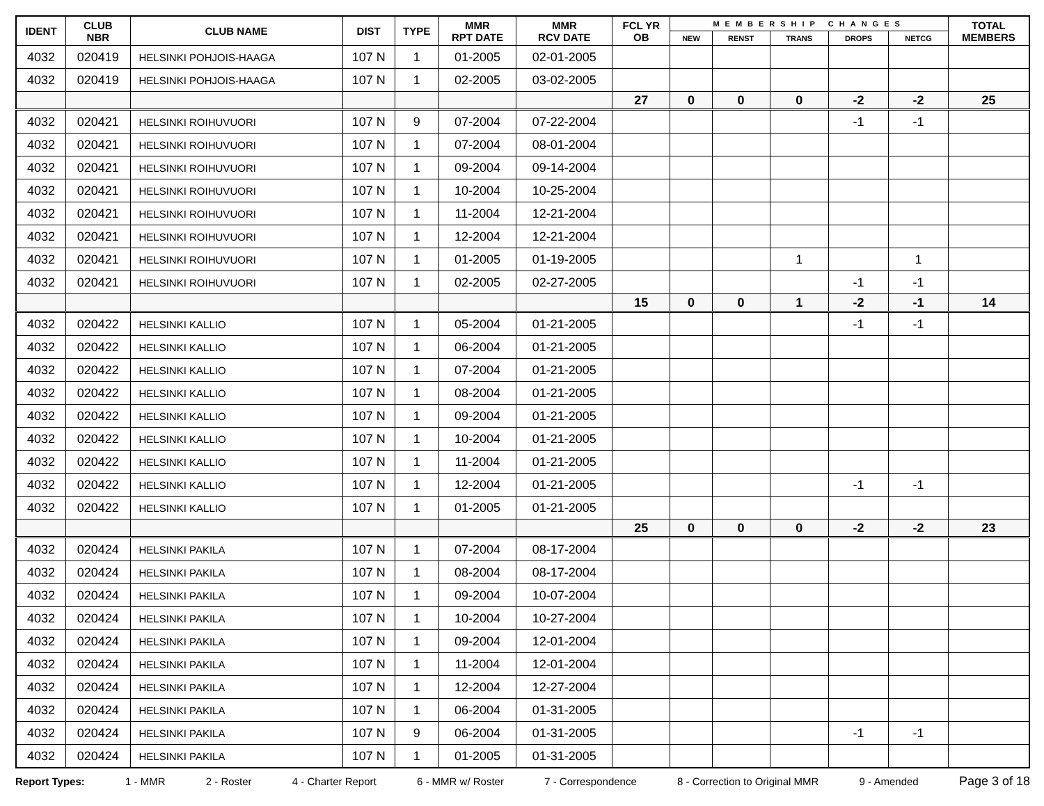| IDENT | CLUB NBR | CLUB NAME | DIST | TYPE | MMR RPT DATE | MMR RCV DATE | FCL YR OB | MEMBERSHIP CHANGES | | | | | TOTAL MEMBERS |
| --- | --- | --- | --- | --- | --- | --- | --- | --- | --- | --- | --- | --- | --- |
| | | | | | | | | NEW | RENST | TRANS | DROPS | NETCG | |
| 4032 | 020419 | HELSINKI POHJOIS-HAAGA | 107 N | 1 | 01-2005 | 02-01-2005 | | | | | | | |
| 4032 | 020419 | HELSINKI POHJOIS-HAAGA | 107 N | 1 | 02-2005 | 03-02-2005 | | | | | | | |
| | | | | | | | 27 | 0 | 0 | 0 | -2 | -2 | 25 |
| 4032 | 020421 | HELSINKI ROIHUVUORI | 107 N | 9 | 07-2004 | 07-22-2004 | | | | | -1 | -1 | |
| 4032 | 020421 | HELSINKI ROIHUVUORI | 107 N | 1 | 07-2004 | 08-01-2004 | | | | | | | |
| 4032 | 020421 | HELSINKI ROIHUVUORI | 107 N | 1 | 09-2004 | 09-14-2004 | | | | | | | |
| 4032 | 020421 | HELSINKI ROIHUVUORI | 107 N | 1 | 10-2004 | 10-25-2004 | | | | | | | |
| 4032 | 020421 | HELSINKI ROIHUVUORI | 107 N | 1 | 11-2004 | 12-21-2004 | | | | | | | |
| 4032 | 020421 | HELSINKI ROIHUVUORI | 107 N | 1 | 12-2004 | 12-21-2004 | | | | | | | |
| 4032 | 020421 | HELSINKI ROIHUVUORI | 107 N | 1 | 01-2005 | 01-19-2005 | | | | 1 | | 1 | |
| 4032 | 020421 | HELSINKI ROIHUVUORI | 107 N | 1 | 02-2005 | 02-27-2005 | | | | | -1 | -1 | |
| | | | | | | | 15 | 0 | 0 | 1 | -2 | -1 | 14 |
| 4032 | 020422 | HELSINKI KALLIO | 107 N | 1 | 05-2004 | 01-21-2005 | | | | | -1 | -1 | |
| 4032 | 020422 | HELSINKI KALLIO | 107 N | 1 | 06-2004 | 01-21-2005 | | | | | | | |
| 4032 | 020422 | HELSINKI KALLIO | 107 N | 1 | 07-2004 | 01-21-2005 | | | | | | | |
| 4032 | 020422 | HELSINKI KALLIO | 107 N | 1 | 08-2004 | 01-21-2005 | | | | | | | |
| 4032 | 020422 | HELSINKI KALLIO | 107 N | 1 | 09-2004 | 01-21-2005 | | | | | | | |
| 4032 | 020422 | HELSINKI KALLIO | 107 N | 1 | 10-2004 | 01-21-2005 | | | | | | | |
| 4032 | 020422 | HELSINKI KALLIO | 107 N | 1 | 11-2004 | 01-21-2005 | | | | | | | |
| 4032 | 020422 | HELSINKI KALLIO | 107 N | 1 | 12-2004 | 01-21-2005 | | | | | -1 | -1 | |
| 4032 | 020422 | HELSINKI KALLIO | 107 N | 1 | 01-2005 | 01-21-2005 | | | | | | | |
| | | | | | | | 25 | 0 | 0 | 0 | -2 | -2 | 23 |
| 4032 | 020424 | HELSINKI PAKILA | 107 N | 1 | 07-2004 | 08-17-2004 | | | | | | | |
| 4032 | 020424 | HELSINKI PAKILA | 107 N | 1 | 08-2004 | 08-17-2004 | | | | | | | |
| 4032 | 020424 | HELSINKI PAKILA | 107 N | 1 | 09-2004 | 10-07-2004 | | | | | | | |
| 4032 | 020424 | HELSINKI PAKILA | 107 N | 1 | 10-2004 | 10-27-2004 | | | | | | | |
| 4032 | 020424 | HELSINKI PAKILA | 107 N | 1 | 09-2004 | 12-01-2004 | | | | | | | |
| 4032 | 020424 | HELSINKI PAKILA | 107 N | 1 | 11-2004 | 12-01-2004 | | | | | | | |
| 4032 | 020424 | HELSINKI PAKILA | 107 N | 1 | 12-2004 | 12-27-2004 | | | | | | | |
| 4032 | 020424 | HELSINKI PAKILA | 107 N | 1 | 06-2004 | 01-31-2005 | | | | | | | |
| 4032 | 020424 | HELSINKI PAKILA | 107 N | 9 | 06-2004 | 01-31-2005 | | | | | -1 | -1 | |
| 4032 | 020424 | HELSINKI PAKILA | 107 N | 1 | 01-2005 | 01-31-2005 | | | | | | | |
Report Types: 1 - MMR 2 - Roster 4 - Charter Report 6 - MMR w/ Roster 7 - Correspondence 8 - Correction to Original MMR 9 - Amended Page 3 of 18